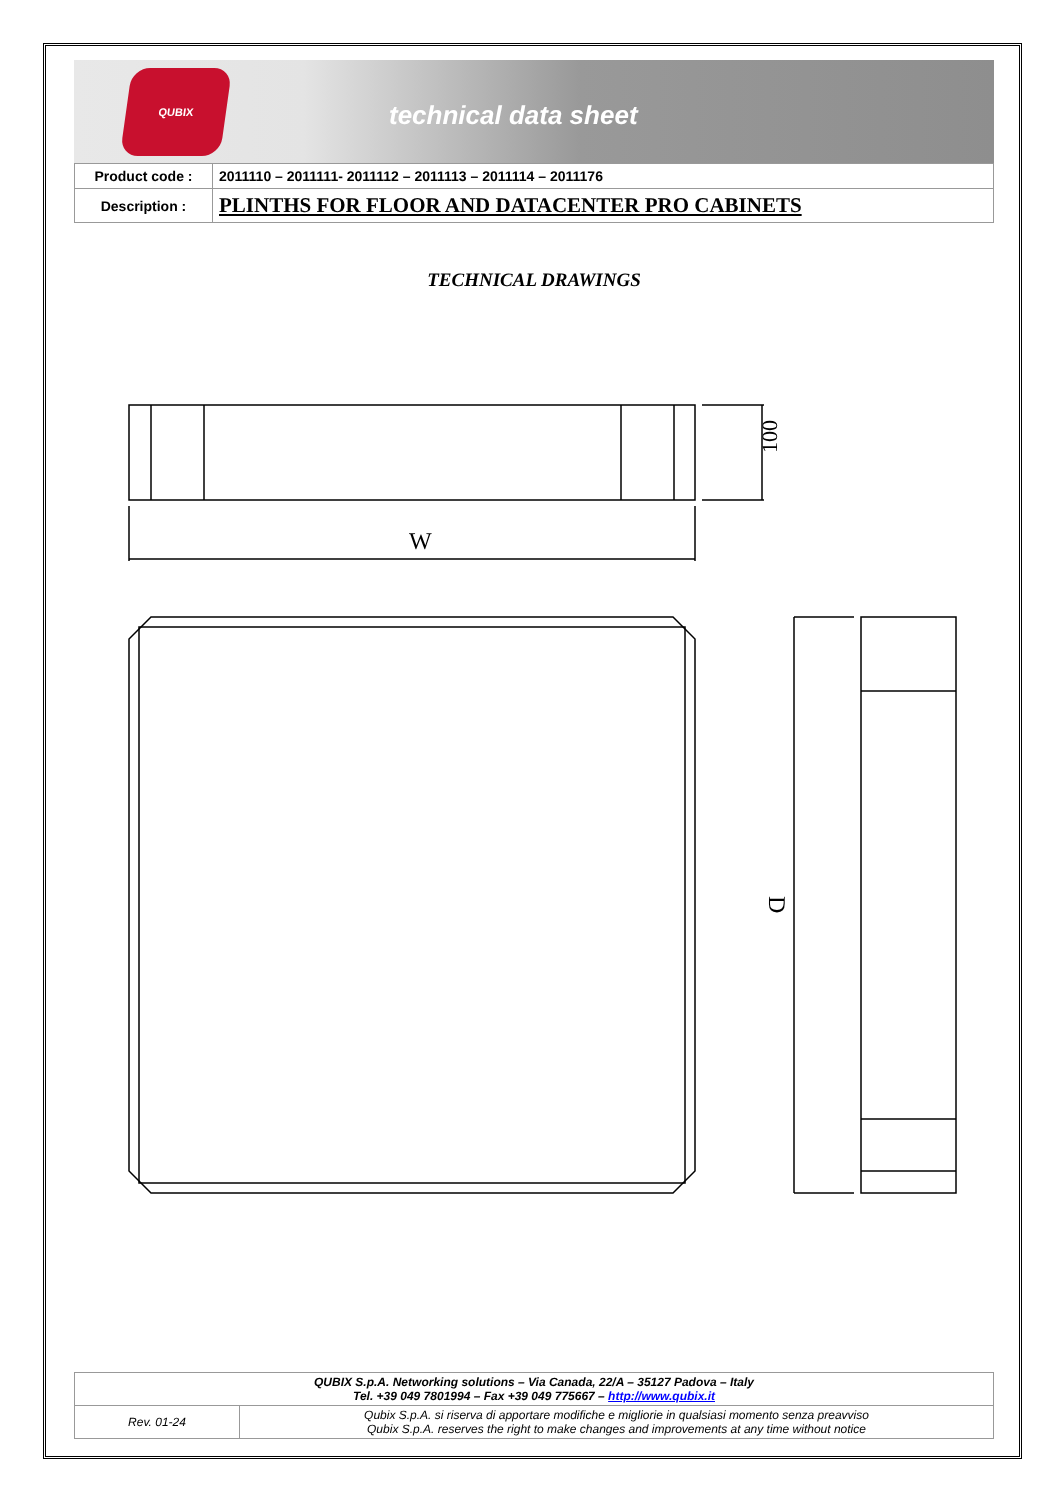QUBIX
technical data sheet
| Product code : | 2011110 – 2011111- 2011112 – 2011113 – 2011114 – 2011176 |
| Description : | PLINTHS FOR FLOOR AND DATACENTER PRO CABINETS |
TECHNICAL DRAWINGS
100
W
D
| QUBIX S.p.A. Networking solutions – Via Canada, 22/A – 35127 Padova – Italy Tel. +39 049 7801994 – Fax +39 049 775667 – http://www.qubix.it | |
| Rev. 01-24 | Qubix S.p.A. si riserva di apportare modifiche e migliorie in qualsiasi momento senza preavviso Qubix S.p.A. reserves the right to make changes and improvements at any time without notice |